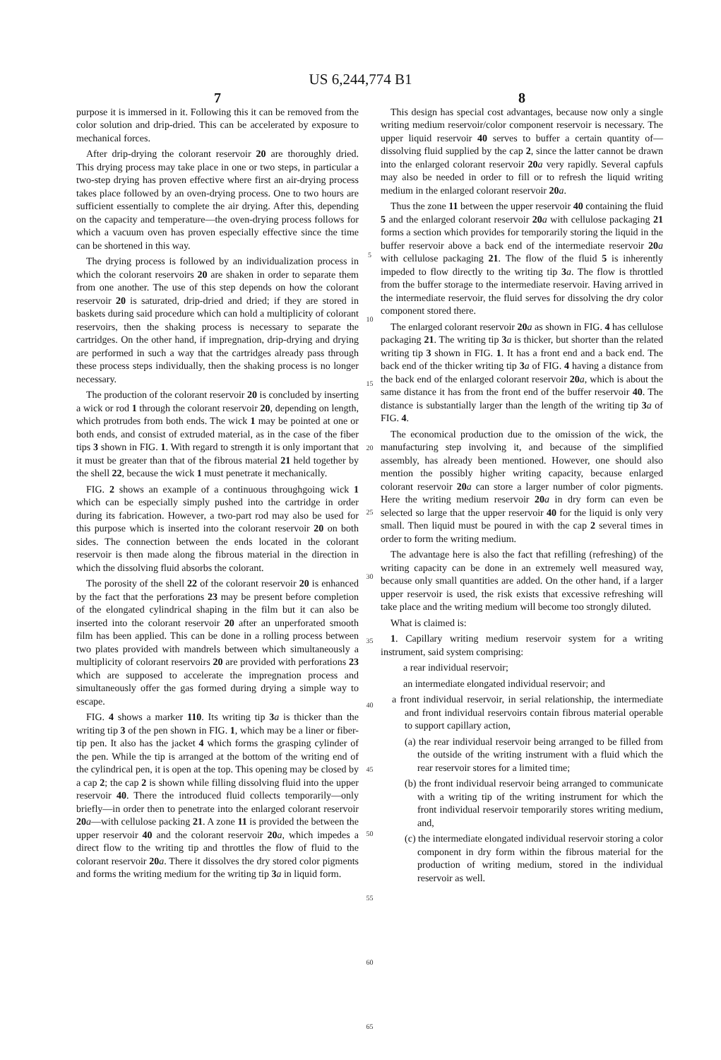US 6,244,774 B1
7
purpose it is immersed in it. Following this it can be removed from the color solution and drip-dried. This can be accelerated by exposure to mechanical forces.
After drip-drying the colorant reservoir 20 are thoroughly dried. This drying process may take place in one or two steps, in particular a two-step drying has proven effective where first an air-drying process takes place followed by an oven-drying process. One to two hours are sufficient essentially to complete the air drying. After this, depending on the capacity and temperature—the oven-drying process follows for which a vacuum oven has proven especially effective since the time can be shortened in this way.
The drying process is followed by an individualization process in which the colorant reservoirs 20 are shaken in order to separate them from one another. The use of this step depends on how the colorant reservoir 20 is saturated, drip-dried and dried; if they are stored in baskets during said procedure which can hold a multiplicity of colorant reservoirs, then the shaking process is necessary to separate the cartridges. On the other hand, if impregnation, drip-drying and drying are performed in such a way that the cartridges already pass through these process steps individually, then the shaking process is no longer necessary.
The production of the colorant reservoir 20 is concluded by inserting a wick or rod 1 through the colorant reservoir 20, depending on length, which protrudes from both ends. The wick 1 may be pointed at one or both ends, and consist of extruded material, as in the case of the fiber tips 3 shown in FIG. 1. With regard to strength it is only important that it must be greater than that of the fibrous material 21 held together by the shell 22, because the wick 1 must penetrate it mechanically.
FIG. 2 shows an example of a continuous throughgoing wick 1 which can be especially simply pushed into the cartridge in order during its fabrication. However, a two-part rod may also be used for this purpose which is inserted into the colorant reservoir 20 on both sides. The connection between the ends located in the colorant reservoir is then made along the fibrous material in the direction in which the dissolving fluid absorbs the colorant.
The porosity of the shell 22 of the colorant reservoir 20 is enhanced by the fact that the perforations 23 may be present before completion of the elongated cylindrical shaping in the film but it can also be inserted into the colorant reservoir 20 after an unperforated smooth film has been applied. This can be done in a rolling process between two plates provided with mandrels between which simultaneously a multiplicity of colorant reservoirs 20 are provided with perforations 23 which are supposed to accelerate the impregnation process and simultaneously offer the gas formed during drying a simple way to escape.
FIG. 4 shows a marker 110. Its writing tip 3 a is thicker than the writing tip 3 of the pen shown in FIG. 1, which may be a liner or fiber-tip pen. It also has the jacket 4 which forms the grasping cylinder of the pen. While the tip is arranged at the bottom of the writing end of the cylindrical pen, it is open at the top. This opening may be closed by a cap 2; the cap 2 is shown while filling dissolving fluid into the upper reservoir 40. There the introduced fluid collects temporarily—only briefly—in order then to penetrate into the enlarged colorant reservoir 20 a—with cellulose packing 21. A zone 11 is provided the between the upper reservoir 40 and the colorant reservoir 20 a, which impedes a direct flow to the writing tip and throttles the flow of fluid to the colorant reservoir 20 a. There it dissolves the dry stored color pigments and forms the writing medium for the writing tip 3 a in liquid form.
5
10
15
20
25
30
35
40
45
50
55
60
65
8
This design has special cost advantages, because now only a single writing medium reservoir/color component reservoir is necessary. The upper liquid reservoir 40 serves to buffer a certain quantity of—dissolving fluid supplied by the cap 2, since the latter cannot be drawn into the enlarged colorant reservoir 20 a very rapidly. Several capfuls may also be needed in order to fill or to refresh the liquid writing medium in the enlarged colorant reservoir 20 a.
Thus the zone 11 between the upper reservoir 40 containing the fluid 5 and the enlarged colorant reservoir 20 a with cellulose packaging 21 forms a section which provides for temporarily storing the liquid in the buffer reservoir above a back end of the intermediate reservoir 20 a with cellulose packaging 21. The flow of the fluid 5 is inherently impeded to flow directly to the writing tip 3 a. The flow is throttled from the buffer storage to the intermediate reservoir. Having arrived in the intermediate reservoir, the fluid serves for dissolving the dry color component stored there.
The enlarged colorant reservoir 20 a as shown in FIG. 4 has cellulose packaging 21. The writing tip 3 a is thicker, but shorter than the related writing tip 3 shown in FIG. 1. It has a front end and a back end. The back end of the thicker writing tip 3 a of FIG. 4 having a distance from the back end of the enlarged colorant reservoir 20 a, which is about the same distance it has from the front end of the buffer reservoir 40. The distance is substantially larger than the length of the writing tip 3 a of FIG. 4.
The economical production due to the omission of the wick, the manufacturing step involving it, and because of the simplified assembly, has already been mentioned. However, one should also mention the possibly higher writing capacity, because enlarged colorant reservoir 20 a can store a larger number of color pigments. Here the writing medium reservoir 20 a in dry form can even be selected so large that the upper reservoir 40 for the liquid is only very small. Then liquid must be poured in with the cap 2 several times in order to form the writing medium.
The advantage here is also the fact that refilling (refreshing) of the writing capacity can be done in an extremely well measured way, because only small quantities are added. On the other hand, if a larger upper reservoir is used, the risk exists that excessive refreshing will take place and the writing medium will become too strongly diluted.
What is claimed is:
1. Capillary writing medium reservoir system for a writing instrument, said system comprising:
a rear individual reservoir;
an intermediate elongated individual reservoir; and
a front individual reservoir, in serial relationship, the intermediate and front individual reservoirs contain fibrous material operable to support capillary action,
(a) the rear individual reservoir being arranged to be filled from the outside of the writing instrument with a fluid which the rear reservoir stores for a limited time;
(b) the front individual reservoir being arranged to communicate with a writing tip of the writing instrument for which the front individual reservoir temporarily stores writing medium, and,
(c) the intermediate elongated individual reservoir storing a color component in dry form within the fibrous material for the production of writing medium, stored in the individual reservoir as well.